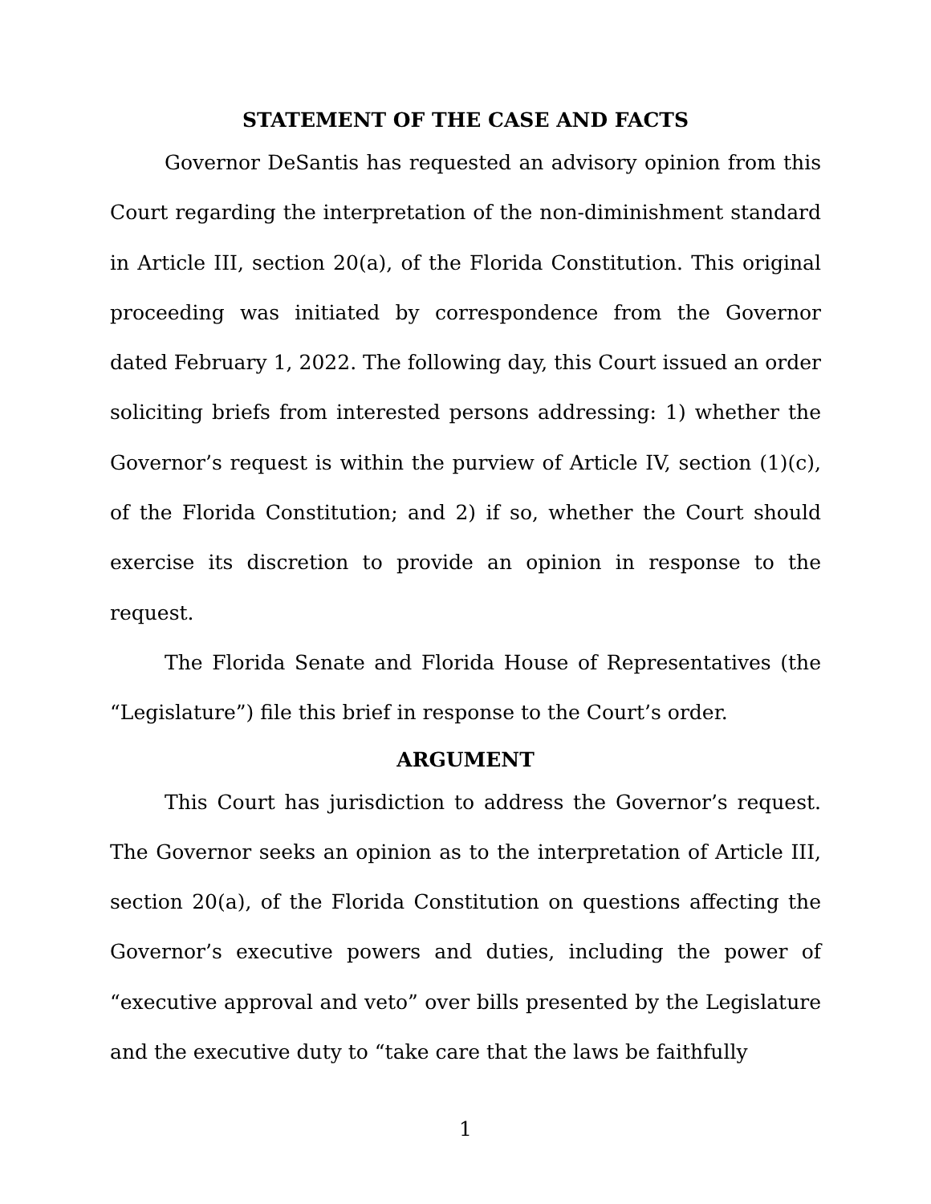STATEMENT OF THE CASE AND FACTS
Governor DeSantis has requested an advisory opinion from this Court regarding the interpretation of the non-diminishment standard in Article III, section 20(a), of the Florida Constitution. This original proceeding was initiated by correspondence from the Governor dated February 1, 2022. The following day, this Court issued an order soliciting briefs from interested persons addressing: 1) whether the Governor’s request is within the purview of Article IV, section (1)(c), of the Florida Constitution; and 2) if so, whether the Court should exercise its discretion to provide an opinion in response to the request.
The Florida Senate and Florida House of Representatives (the “Legislature”) file this brief in response to the Court’s order.
ARGUMENT
This Court has jurisdiction to address the Governor’s request. The Governor seeks an opinion as to the interpretation of Article III, section 20(a), of the Florida Constitution on questions affecting the Governor’s executive powers and duties, including the power of “executive approval and veto” over bills presented by the Legislature and the executive duty to “take care that the laws be faithfully
1